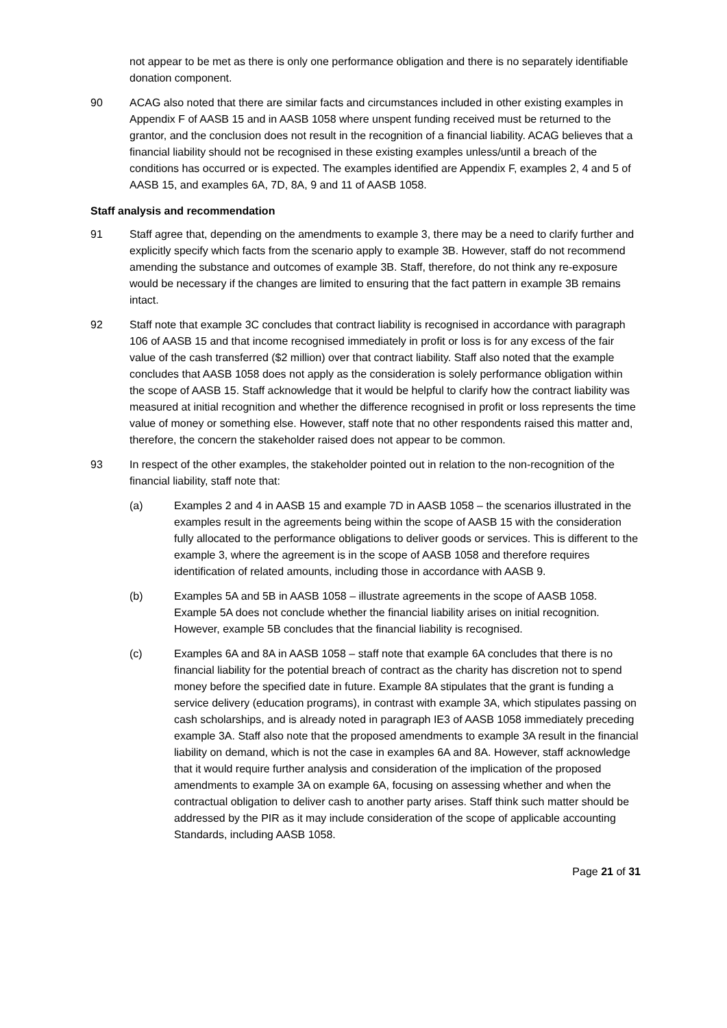not appear to be met as there is only one performance obligation and there is no separately identifiable donation component.
90 ACAG also noted that there are similar facts and circumstances included in other existing examples in Appendix F of AASB 15 and in AASB 1058 where unspent funding received must be returned to the grantor, and the conclusion does not result in the recognition of a financial liability. ACAG believes that a financial liability should not be recognised in these existing examples unless/until a breach of the conditions has occurred or is expected. The examples identified are Appendix F, examples 2, 4 and 5 of AASB 15, and examples 6A, 7D, 8A, 9 and 11 of AASB 1058.
Staff analysis and recommendation
91 Staff agree that, depending on the amendments to example 3, there may be a need to clarify further and explicitly specify which facts from the scenario apply to example 3B. However, staff do not recommend amending the substance and outcomes of example 3B. Staff, therefore, do not think any re-exposure would be necessary if the changes are limited to ensuring that the fact pattern in example 3B remains intact.
92 Staff note that example 3C concludes that contract liability is recognised in accordance with paragraph 106 of AASB 15 and that income recognised immediately in profit or loss is for any excess of the fair value of the cash transferred ($2 million) over that contract liability. Staff also noted that the example concludes that AASB 1058 does not apply as the consideration is solely performance obligation within the scope of AASB 15. Staff acknowledge that it would be helpful to clarify how the contract liability was measured at initial recognition and whether the difference recognised in profit or loss represents the time value of money or something else. However, staff note that no other respondents raised this matter and, therefore, the concern the stakeholder raised does not appear to be common.
93 In respect of the other examples, the stakeholder pointed out in relation to the non-recognition of the financial liability, staff note that:
(a) Examples 2 and 4 in AASB 15 and example 7D in AASB 1058 – the scenarios illustrated in the examples result in the agreements being within the scope of AASB 15 with the consideration fully allocated to the performance obligations to deliver goods or services. This is different to the example 3, where the agreement is in the scope of AASB 1058 and therefore requires identification of related amounts, including those in accordance with AASB 9.
(b) Examples 5A and 5B in AASB 1058 – illustrate agreements in the scope of AASB 1058. Example 5A does not conclude whether the financial liability arises on initial recognition. However, example 5B concludes that the financial liability is recognised.
(c) Examples 6A and 8A in AASB 1058 – staff note that example 6A concludes that there is no financial liability for the potential breach of contract as the charity has discretion not to spend money before the specified date in future. Example 8A stipulates that the grant is funding a service delivery (education programs), in contrast with example 3A, which stipulates passing on cash scholarships, and is already noted in paragraph IE3 of AASB 1058 immediately preceding example 3A. Staff also note that the proposed amendments to example 3A result in the financial liability on demand, which is not the case in examples 6A and 8A. However, staff acknowledge that it would require further analysis and consideration of the implication of the proposed amendments to example 3A on example 6A, focusing on assessing whether and when the contractual obligation to deliver cash to another party arises. Staff think such matter should be addressed by the PIR as it may include consideration of the scope of applicable accounting Standards, including AASB 1058.
Page 21 of 31